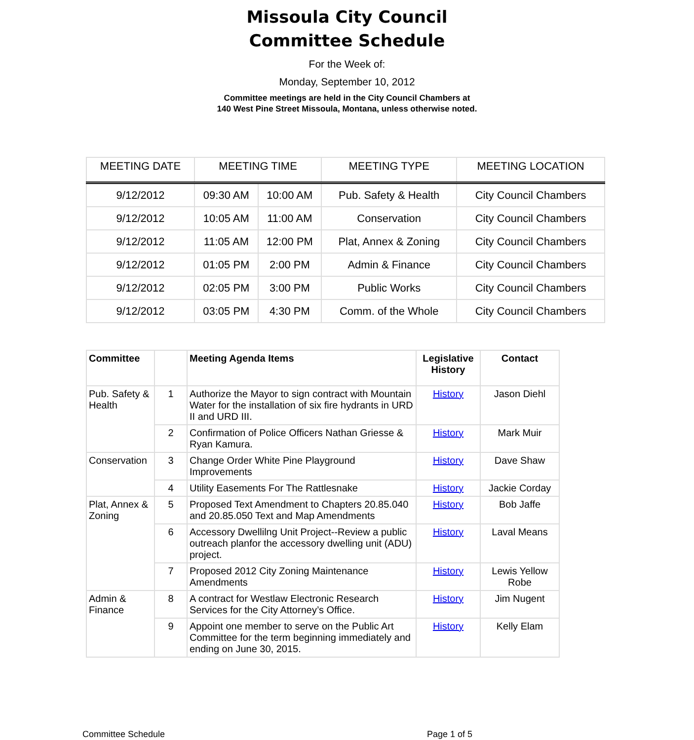Missoula City Council
Committee Schedule
For the Week of:
Monday, September 10, 2012
Committee meetings are held in the City Council Chambers at
140 West Pine Street Missoula, Montana, unless otherwise noted.
| MEETING DATE | MEETING TIME | | MEETING TYPE | MEETING LOCATION |
| --- | --- | --- | --- | --- |
| 9/12/2012 | 09:30 AM | 10:00 AM | Pub. Safety & Health | City Council Chambers |
| 9/12/2012 | 10:05 AM | 11:00 AM | Conservation | City Council Chambers |
| 9/12/2012 | 11:05 AM | 12:00 PM | Plat, Annex & Zoning | City Council Chambers |
| 9/12/2012 | 01:05 PM | 2:00 PM | Admin & Finance | City Council Chambers |
| 9/12/2012 | 02:05 PM | 3:00 PM | Public Works | City Council Chambers |
| 9/12/2012 | 03:05 PM | 4:30 PM | Comm. of the Whole | City Council Chambers |
| Committee | | Meeting Agenda Items | Legislative History | Contact |
| --- | --- | --- | --- | --- |
| Pub. Safety & Health | 1 | Authorize the Mayor to sign contract with Mountain Water for the installation of six fire hydrants in URD II and URD III. | History | Jason Diehl |
| | 2 | Confirmation of Police Officers Nathan Griesse & Ryan Kamura. | History | Mark Muir |
| Conservation | 3 | Change Order White Pine Playground Improvements | History | Dave Shaw |
| | 4 | Utility Easements For The Rattlesnake | History | Jackie Corday |
| Plat, Annex & Zoning | 5 | Proposed Text Amendment to Chapters 20.85.040 and 20.85.050 Text and Map Amendments | History | Bob Jaffe |
| | 6 | Accessory Dwellilng Unit Project--Review a public outreach planfor the accessory dwelling unit (ADU) project. | History | Laval Means |
| | 7 | Proposed 2012 City Zoning Maintenance Amendments | History | Lewis Yellow Robe |
| Admin & Finance | 8 | A contract for Westlaw Electronic Research Services for the City Attorney’s Office. | History | Jim Nugent |
| | 9 | Appoint one member to serve on the Public Art Committee for the term beginning immediately and ending on June 30, 2015. | History | Kelly Elam |
Committee Schedule Page 1 of 5